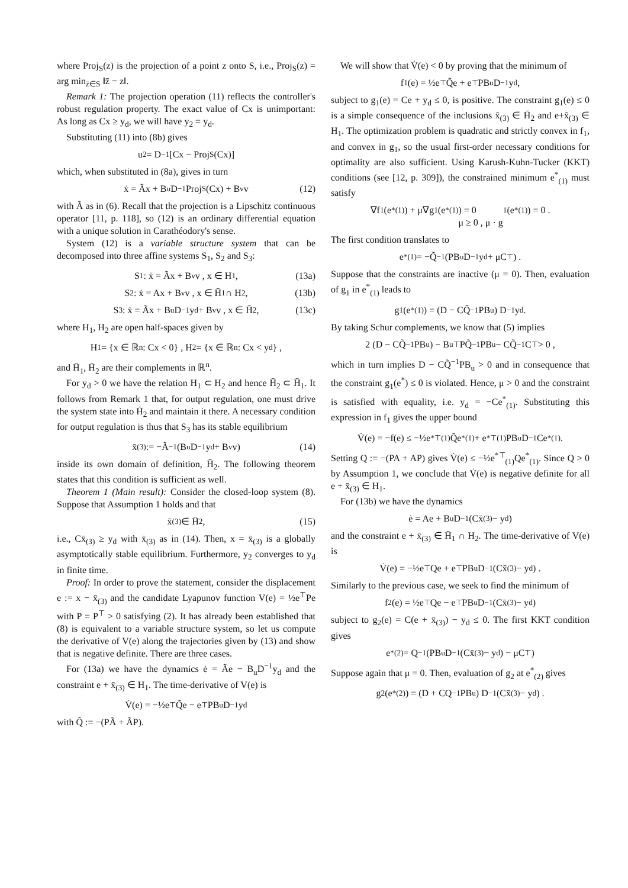where Proj<sub>S</sub>(z) is the projection of a point z onto S, i.e., Proj<sub>S</sub>(z) = arg min<sub>z̄∈S</sub> ‖z̄ − z‖.
Remark 1: The projection operation (11) reflects the controller's robust regulation property. The exact value of Cx is unimportant: As long as Cx ≥ y<sub>d</sub>, we will have y<sub>2</sub> = y<sub>d</sub>.
Substituting (11) into (8b) gives
u<sub>2</sub> = D<sup>−1</sup> [Cx − Proj<sub>S</sub>(Cx)]
which, when substituted in (8a), gives in turn
ẋ = Ãx + B<sub>u</sub>D<sup>−1</sup> Proj<sub>S</sub>(Cx) + B<sub>v</sub>v (12)
with Ã as in (6). Recall that the projection is a Lipschitz continuous operator [11, p. 118], so (12) is an ordinary differential equation with a unique solution in Carathéodory's sense.
System (12) is a variable structure system that can be decomposed into three affine systems S<sub>1</sub>, S<sub>2</sub> and S<sub>3</sub>:
S<sub>1</sub> : ẋ = Ãx + B<sub>v</sub>v , x ∈ H<sub>1</sub> , (13a)
S<sub>2</sub> : ẋ = Ax + B<sub>v</sub>v , x ∈ H̄<sub>1</sub> ∩ H<sub>2</sub> , (13b)
S<sub>3</sub> : ẋ = Ãx + B<sub>u</sub>D<sup>−1</sup>y<sub>d</sub> + B<sub>v</sub>v , x ∈ H̄<sub>2</sub> , (13c)
where H<sub>1</sub>, H<sub>2</sub> are open half-spaces given by
H<sub>1</sub> = {x ∈ ℝ<sup>n</sup> : Cx < 0} , H<sub>2</sub> = {x ∈ ℝ<sup>n</sup> : Cx < y<sub>d</sub>} ,
and H̄<sub>1</sub>, H̄<sub>2</sub> are their complements in ℝ<sup>n</sup>.
For y<sub>d</sub> > 0 we have the relation H<sub>1</sub> ⊂ H<sub>2</sub> and hence H̄<sub>2</sub> ⊂ H̄<sub>1</sub>. It follows from Remark 1 that, for output regulation, one must drive the system state into H̄<sub>2</sub> and maintain it there. A necessary condition for output regulation is thus that S<sub>3</sub> has its stable equilibrium
x̄<sub>(3)</sub> := −Ã<sup>−1</sup>(B<sub>u</sub>D<sup>−1</sup>y<sub>d</sub> + B<sub>v</sub>v) (14)
inside its own domain of definition, H̄<sub>2</sub>. The following theorem states that this condition is sufficient as well.
Theorem 1 (Main result): Consider the closed-loop system (8). Suppose that Assumption 1 holds and that
x̄<sub>(3)</sub> ∈ H̄<sub>2</sub> , (15)
i.e., Cx̄<sub>(3)</sub> ≥ y<sub>d</sub> with x̄<sub>(3)</sub> as in (14). Then, x = x̄<sub>(3)</sub> is a globally asymptotically stable equilibrium. Furthermore, y<sub>2</sub> converges to y<sub>d</sub> in finite time.
Proof: In order to prove the statement, consider the displacement e := x − x̄<sub>(3)</sub> and the candidate Lyapunov function V(e) = ½e<sup>⊤</sup>Pe with P = P<sup>⊤</sup> > 0 satisfying (2). It has already been established that (8) is equivalent to a variable structure system, so let us compute the derivative of V(e) along the trajectories given by (13) and show that is negative definite. There are three cases.
For (13a) we have the dynamics ė = Ãe − B<sub>u</sub>D<sup>−1</sup>y<sub>d</sub> and the constraint e + x̄<sub>(3)</sub> ∈ H<sub>1</sub>. The time-derivative of V(e) is
V̇(e) = −½e<sup>⊤</sup>Q̃e − e<sup>⊤</sup>PB<sub>u</sub>D<sup>−1</sup>y<sub>d</sub>
with Q̃ := −(PÃ + ÃP).
We will show that V̇(e) < 0 by proving that the minimum of
f<sub>1</sub>(e) = ½e<sup>⊤</sup>Q̃e + e<sup>⊤</sup>PB<sub>u</sub>D<sup>−1</sup>y<sub>d</sub> ,
subject to g<sub>1</sub>(e) = Ce + y<sub>d</sub> ≤ 0, is positive. The constraint g<sub>1</sub>(e) ≤ 0 is a simple consequence of the inclusions x̄<sub>(3)</sub> ∈ H̄<sub>2</sub> and e+x̄<sub>(3)</sub> ∈ H<sub>1</sub>. The optimization problem is quadratic and strictly convex in f<sub>1</sub>, and convex in g<sub>1</sub>, so the usual first-order necessary conditions for optimality are also sufficient. Using Karush-Kuhn-Tucker (KKT) conditions (see [12, p. 309]), the constrained minimum e<sup>*</sup><sub>(1)</sub> must satisfy
∇f<sub>1</sub>(e<sup>*</sup><sub>(1)</sub>) + μ∇g<sub>1</sub>(e<sup>*</sup><sub>(1)</sub>) = 0
μ ≥ 0 , μ · g<sub>1</sub>(e<sup>*</sup><sub>(1)</sub>) = 0 .
The first condition translates to
e<sup>*</sup><sub>(1)</sub> = −Q̃<sup>−1</sup> (PB<sub>u</sub>D<sup>−1</sup>y<sub>d</sub> + μC<sup>⊤</sup>) .
Suppose that the constraints are inactive (μ = 0). Then, evaluation of g<sub>1</sub> in e<sup>*</sup><sub>(1)</sub> leads to
g<sub>1</sub>(e<sup>*</sup><sub>(1)</sub>) = (D − CQ̃<sup>−1</sup>PB<sub>u</sub>) D<sup>−1</sup>y<sub>d</sub> .
By taking Schur complements, we know that (5) implies
2 (D − CQ̃<sup>−1</sup>PB<sub>u</sub>) − B<sub>u</sub><sup>⊤</sup>PQ̃<sup>−1</sup>PB<sub>u</sub> − CQ̃<sup>−1</sup>C<sup>⊤</sup> > 0 ,
which in turn implies D − CQ̃<sup>−1</sup>PB<sub>u</sub> > 0 and in consequence that the constraint g<sub>1</sub>(e<sup>*</sup>) ≤ 0 is violated. Hence, μ > 0 and the constraint is satisfied with equality, i.e. y<sub>d</sub> = −Ce<sup>*</sup><sub>(1)</sub>. Substituting this expression in f<sub>1</sub> gives the upper bound
V̇(e) = −f(e) ≤ −½e<sup>*⊤</sup><sub>(1)</sub>Q̃e<sup>*</sup><sub>(1)</sub> + e<sup>*⊤</sup><sub>(1)</sub>PB<sub>u</sub>D<sup>−1</sup>Ce<sup>*</sup><sub>(1)</sub> .
Setting Q := −(PA + AP) gives V̇(e) ≤ −½e<sup>*⊤</sup><sub>(1)</sub>Qe<sup>*</sup><sub>(1)</sub>. Since Q > 0 by Assumption 1, we conclude that V̇(e) is negative definite for all e + x̄<sub>(3)</sub> ∈ H<sub>1</sub>.
For (13b) we have the dynamics
ė = Ae + B<sub>u</sub>D<sup>−1</sup> (Cx̄<sub>(3)</sub> − y<sub>d</sub>)
and the constraint e + x̄<sub>(3)</sub> ∈ H̄<sub>1</sub> ∩ H<sub>2</sub>. The time-derivative of V(e) is
V̇(e) = −½e<sup>⊤</sup>Qe + e<sup>⊤</sup>PB<sub>u</sub>D<sup>−1</sup> (Cx̄<sub>(3)</sub> − y<sub>d</sub>) .
Similarly to the previous case, we seek to find the minimum of
f<sub>2</sub>(e) = ½e<sup>⊤</sup>Qe − e<sup>⊤</sup>PB<sub>u</sub>D<sup>−1</sup> (Cx̄<sub>(3)</sub> − y<sub>d</sub>)
subject to g<sub>2</sub>(e) = C(e + x̄<sub>(3)</sub>) − y<sub>d</sub> ≤ 0. The first KKT condition gives
e<sup>*</sup><sub>(2)</sub> = Q<sup>−1</sup> (PB<sub>u</sub>D<sup>−1</sup> (Cx̄<sub>(3)</sub> − y<sub>d</sub>) − μC<sup>⊤</sup>)
Suppose again that μ = 0. Then, evaluation of g<sub>2</sub> at e<sup>*</sup><sub>(2)</sub> gives
g<sub>2</sub>(e<sup>*</sup><sub>(2)</sub>) = (D + CQ<sup>−1</sup>PB<sub>u</sub>) D<sup>−1</sup> (Cx̄<sub>(3)</sub> − y<sub>d</sub>) .